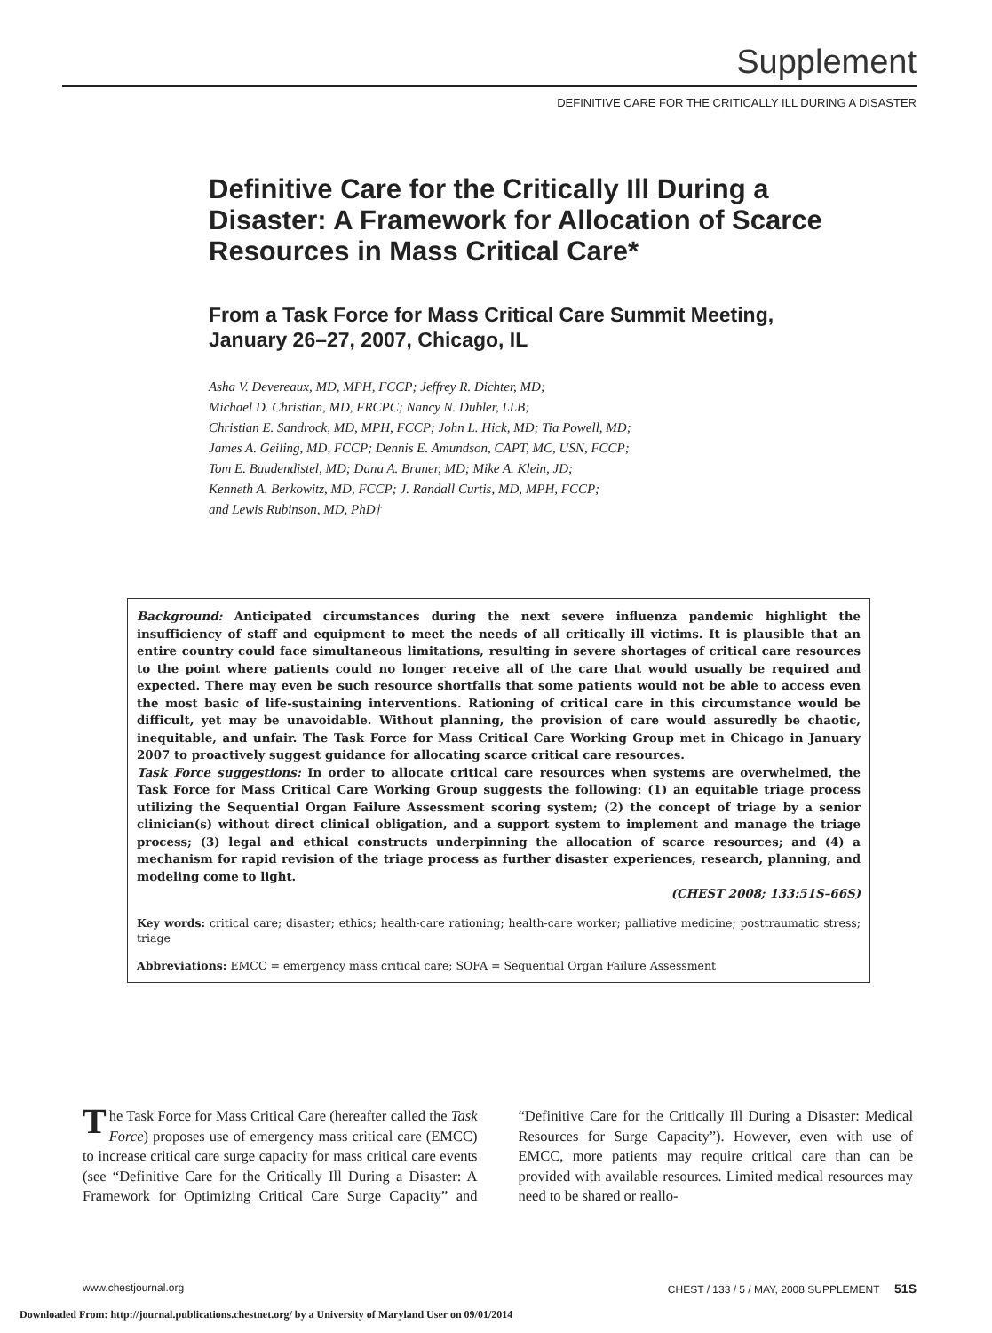Supplement
DEFINITIVE CARE FOR THE CRITICALLY ILL DURING A DISASTER
Definitive Care for the Critically Ill During a Disaster: A Framework for Allocation of Scarce Resources in Mass Critical Care*
From a Task Force for Mass Critical Care Summit Meeting, January 26–27, 2007, Chicago, IL
Asha V. Devereaux, MD, MPH, FCCP; Jeffrey R. Dichter, MD;
Michael D. Christian, MD, FRCPC; Nancy N. Dubler, LLB;
Christian E. Sandrock, MD, MPH, FCCP; John L. Hick, MD; Tia Powell, MD;
James A. Geiling, MD, FCCP; Dennis E. Amundson, CAPT, MC, USN, FCCP;
Tom E. Baudendistel, MD; Dana A. Braner, MD; Mike A. Klein, JD;
Kenneth A. Berkowitz, MD, FCCP; J. Randall Curtis, MD, MPH, FCCP;
and Lewis Rubinson, MD, PhD†
Background: Anticipated circumstances during the next severe influenza pandemic highlight the insufficiency of staff and equipment to meet the needs of all critically ill victims. It is plausible that an entire country could face simultaneous limitations, resulting in severe shortages of critical care resources to the point where patients could no longer receive all of the care that would usually be required and expected. There may even be such resource shortfalls that some patients would not be able to access even the most basic of life-sustaining interventions. Rationing of critical care in this circumstance would be difficult, yet may be unavoidable. Without planning, the provision of care would assuredly be chaotic, inequitable, and unfair. The Task Force for Mass Critical Care Working Group met in Chicago in January 2007 to proactively suggest guidance for allocating scarce critical care resources.
Task Force suggestions: In order to allocate critical care resources when systems are overwhelmed, the Task Force for Mass Critical Care Working Group suggests the following: (1) an equitable triage process utilizing the Sequential Organ Failure Assessment scoring system; (2) the concept of triage by a senior clinician(s) without direct clinical obligation, and a support system to implement and manage the triage process; (3) legal and ethical constructs underpinning the allocation of scarce resources; and (4) a mechanism for rapid revision of the triage process as further disaster experiences, research, planning, and modeling come to light.
(CHEST 2008; 133:51S–66S)
Key words: critical care; disaster; ethics; health-care rationing; health-care worker; palliative medicine; posttraumatic stress; triage
Abbreviations: EMCC = emergency mass critical care; SOFA = Sequential Organ Failure Assessment
The Task Force for Mass Critical Care (hereafter called the Task Force) proposes use of emergency mass critical care (EMCC) to increase critical care surge capacity for mass critical care events (see “Definitive Care for the Critically Ill During a Disaster: A Framework for Optimizing Critical Care Surge Capacity” and “Definitive Care for the Critically Ill During a Disaster: Medical Resources for Surge Capacity”). However, even with use of EMCC, more patients may require critical care than can be provided with available resources. Limited medical resources may need to be shared or reallo-
www.chestjournal.org CHEST / 133 / 5 / MAY, 2008 SUPPLEMENT 51S
Downloaded From: http://journal.publications.chestnet.org/ by a University of Maryland User on 09/01/2014